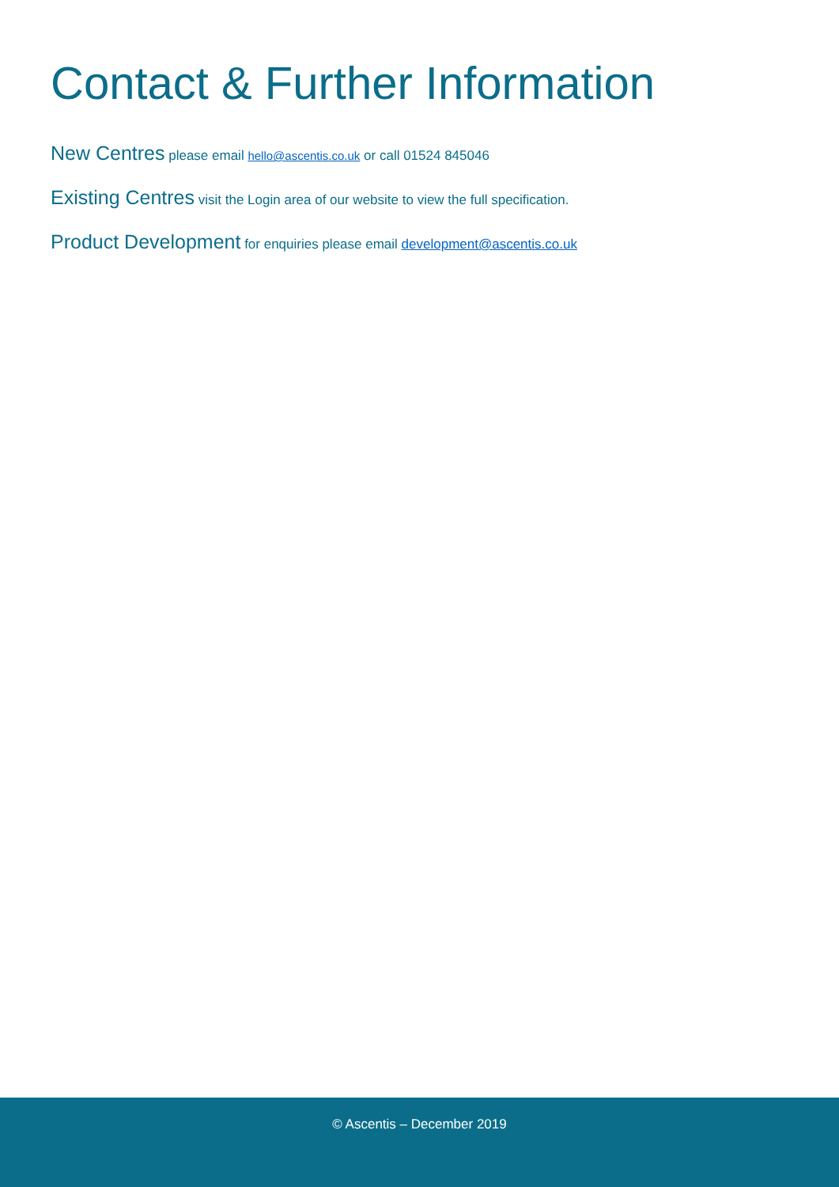Contact & Further Information
New Centres please email hello@ascentis.co.uk or call 01524 845046
Existing Centres visit the Login area of our website to view the full specification.
Product Development for enquiries please email development@ascentis.co.uk
© Ascentis – December 2019